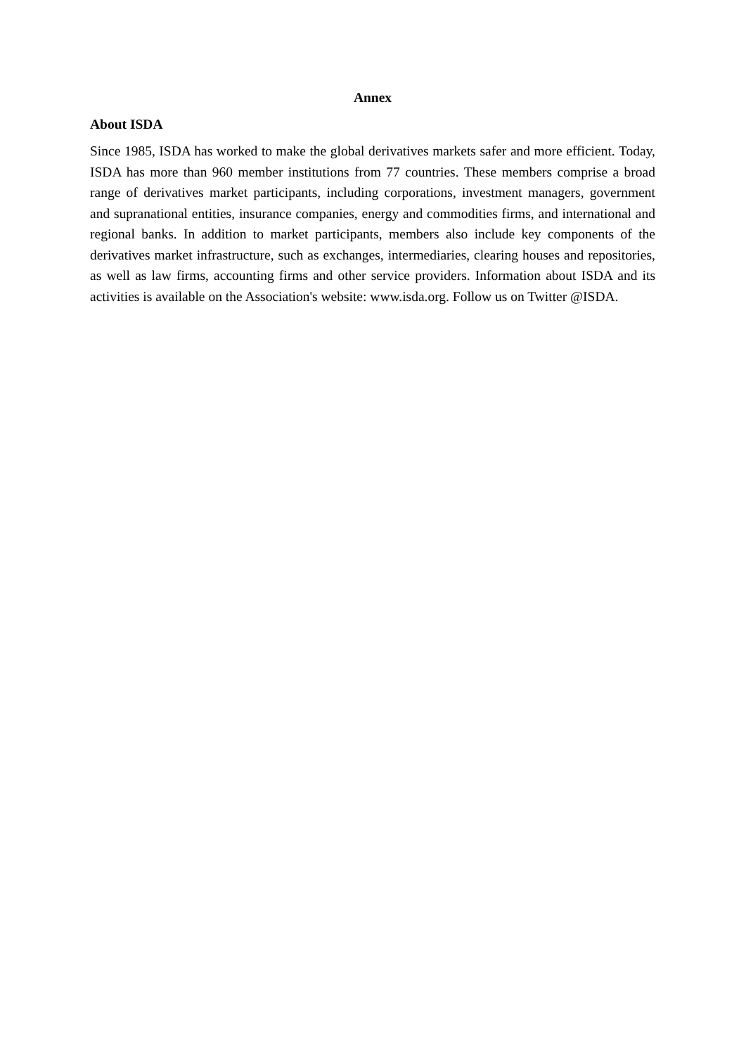Annex
About ISDA
Since 1985, ISDA has worked to make the global derivatives markets safer and more efficient. Today, ISDA has more than 960 member institutions from 77 countries. These members comprise a broad range of derivatives market participants, including corporations, investment managers, government and supranational entities, insurance companies, energy and commodities firms, and international and regional banks. In addition to market participants, members also include key components of the derivatives market infrastructure, such as exchanges, intermediaries, clearing houses and repositories, as well as law firms, accounting firms and other service providers. Information about ISDA and its activities is available on the Association's website: www.isda.org. Follow us on Twitter @ISDA.